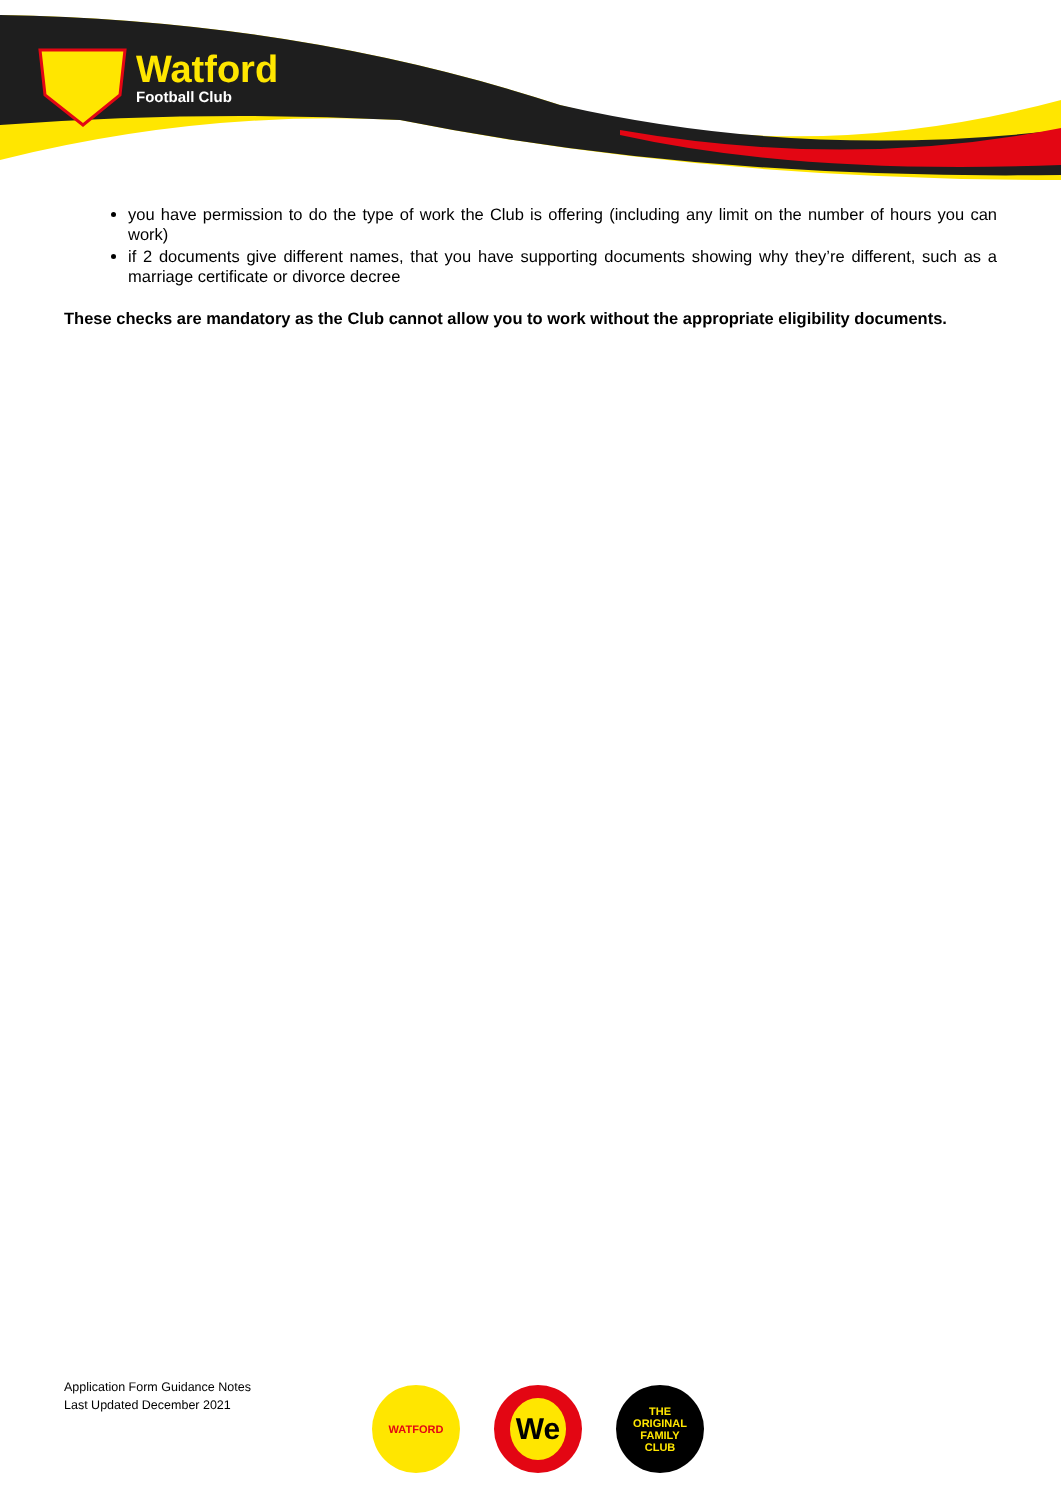Watford
Football Club
you have permission to do the type of work the Club is offering (including any limit on the number of hours you can work)
if 2 documents give different names, that you have supporting documents showing why they’re different, such as a marriage certificate or divorce decree
These checks are mandatory as the Club cannot allow you to work without the appropriate eligibility documents.
Application Form Guidance Notes
Last Updated December 2021
WATFORD
We
THE
ORIGINAL
FAMILY
CLUB